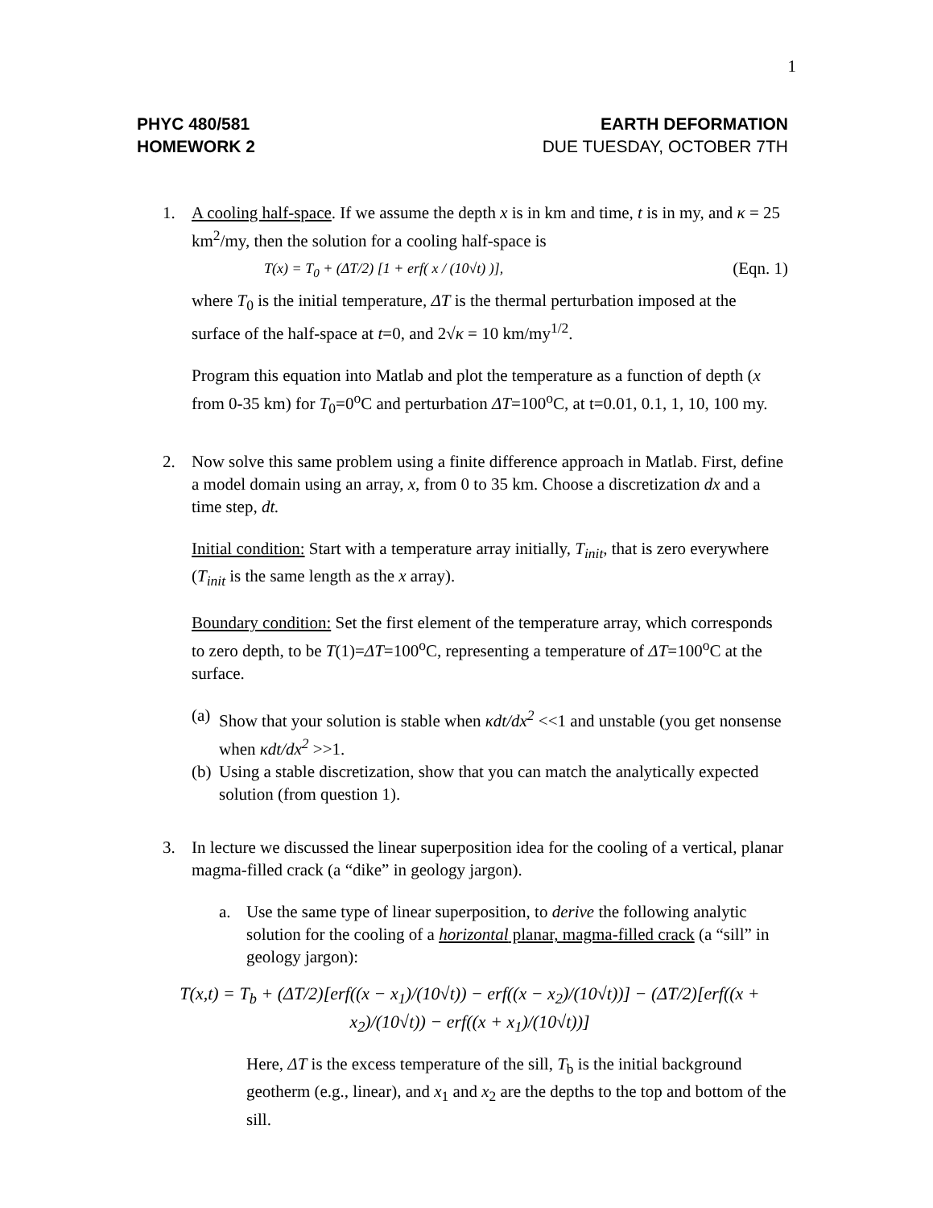1
PHYC 480/581
HOMEWORK 2
EARTH DEFORMATION
DUE TUESDAY, OCTOBER 7TH
1. A cooling half-space. If we assume the depth x is in km and time, t is in my, and κ = 25 km<sup>2</sup>/my, then the solution for a cooling half-space is
T(x) = T<sub>0</sub> + (ΔT/2) [1 + erf( x / (10√t) )], (Eqn. 1)
where T<sub>0</sub> is the initial temperature, ΔT is the thermal perturbation imposed at the surface of the half-space at t=0, and 2√κ = 10 km/my<sup>1/2</sup>.
Program this equation into Matlab and plot the temperature as a function of depth (x from 0-35 km) for T<sub>0</sub>=0<sup>o</sup>C and perturbation ΔT=100<sup>o</sup>C, at t=0.01, 0.1, 1, 10, 100 my.
2. Now solve this same problem using a finite difference approach in Matlab. First, define a model domain using an array, x, from 0 to 35 km. Choose a discretization dx and a time step, dt.
Initial condition: Start with a temperature array initially, T<sub>init</sub>, that is zero everywhere (T<sub>init</sub> is the same length as the x array).
Boundary condition: Set the first element of the temperature array, which corresponds to zero depth, to be T(1)=ΔT=100<sup>o</sup>C, representing a temperature of ΔT=100<sup>o</sup>C at the surface.
(a)
Show that your solution is stable when κdt/dx<sup>2</sup> <<1 and unstable (you get nonsense when κdt/dx<sup>2</sup> >>1.
(b)
Using a stable discretization, show that you can match the analytically expected solution (from question 1).
3. In lecture we discussed the linear superposition idea for the cooling of a vertical, planar magma-filled crack (a “dike” in geology jargon).
a. Use the same type of linear superposition, to derive the following analytic solution for the cooling of a horizontal planar, magma-filled crack (a “sill” in geology jargon):
T(x,t) = T<sub>b</sub> + (ΔT/2)[erf((x − x<sub>1</sub>)/(10√t)) − erf((x − x<sub>2</sub>)/(10√t))] − (ΔT/2)[erf((x + x<sub>2</sub>)/(10√t)) − erf((x + x<sub>1</sub>)/(10√t))]
Here, ΔT is the excess temperature of the sill, T<sub>b</sub> is the initial background geotherm (e.g., linear), and x<sub>1</sub> and x<sub>2</sub> are the depths to the top and bottom of the sill.